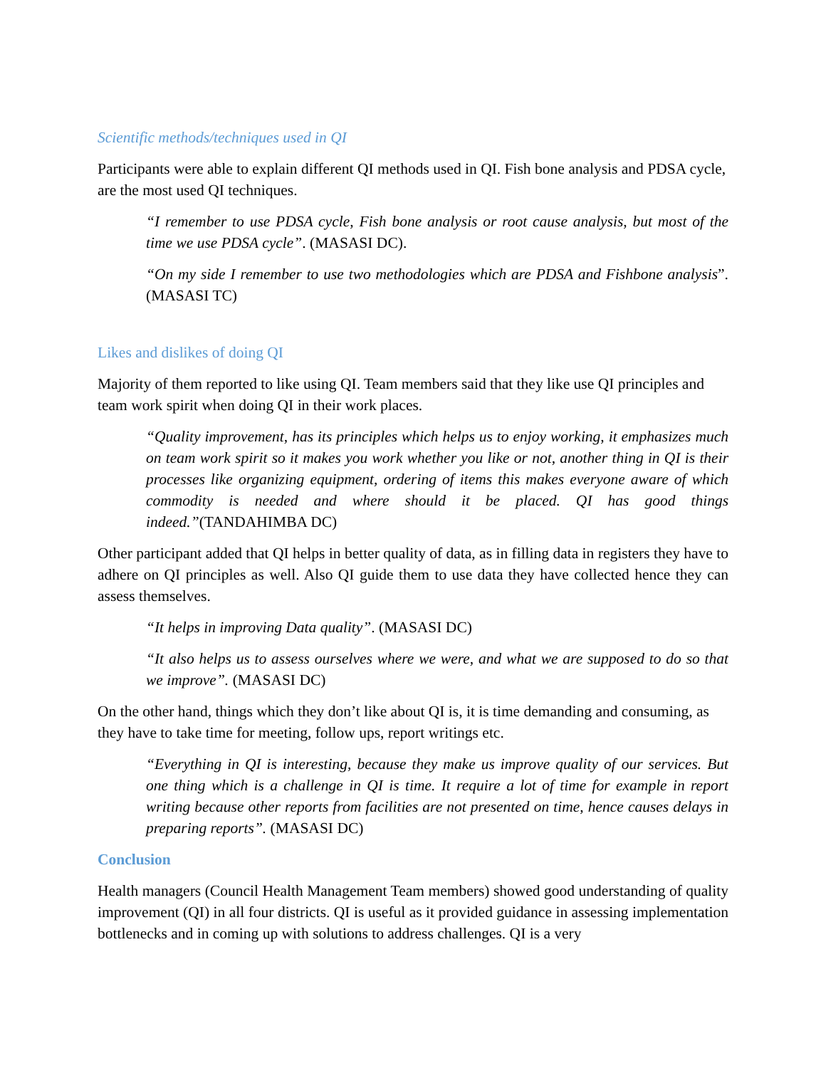Scientific methods/techniques used in QI
Participants were able to explain different QI methods used in QI. Fish bone analysis and PDSA cycle, are the most used QI techniques.
“I remember to use PDSA cycle, Fish bone analysis or root cause analysis, but most of the time we use PDSA cycle”. (MASASI DC).
“On my side I remember to use two methodologies which are PDSA and Fishbone analysis”. (MASASI TC)
Likes and dislikes of doing QI
Majority of them reported to like using QI. Team members said that they like use QI principles and team work spirit when doing QI in their work places.
“Quality improvement, has its principles which helps us to enjoy working, it emphasizes much on team work spirit so it makes you work whether you like or not, another thing in QI is their processes like organizing equipment, ordering of items this makes everyone aware of which commodity is needed and where should it be placed. QI has good things indeed.”(TANDAHIMBA DC)
Other participant added that QI helps in better quality of data, as in filling data in registers they have to adhere on QI principles as well. Also QI guide them to use data they have collected hence they can assess themselves.
“It helps in improving Data quality”. (MASASI DC)
“It also helps us to assess ourselves where we were, and what we are supposed to do so that we improve”. (MASASI DC)
On the other hand, things which they don’t like about QI is, it is time demanding and consuming, as they have to take time for meeting, follow ups, report writings etc.
“Everything in QI is interesting, because they make us improve quality of our services. But one thing which is a challenge in QI is time. It require a lot of time for example in report writing because other reports from facilities are not presented on time, hence causes delays in preparing reports”. (MASASI DC)
Conclusion
Health managers (Council Health Management Team members) showed good understanding of quality improvement (QI) in all four districts. QI is useful as it provided guidance in assessing implementation bottlenecks and in coming up with solutions to address challenges. QI is a very